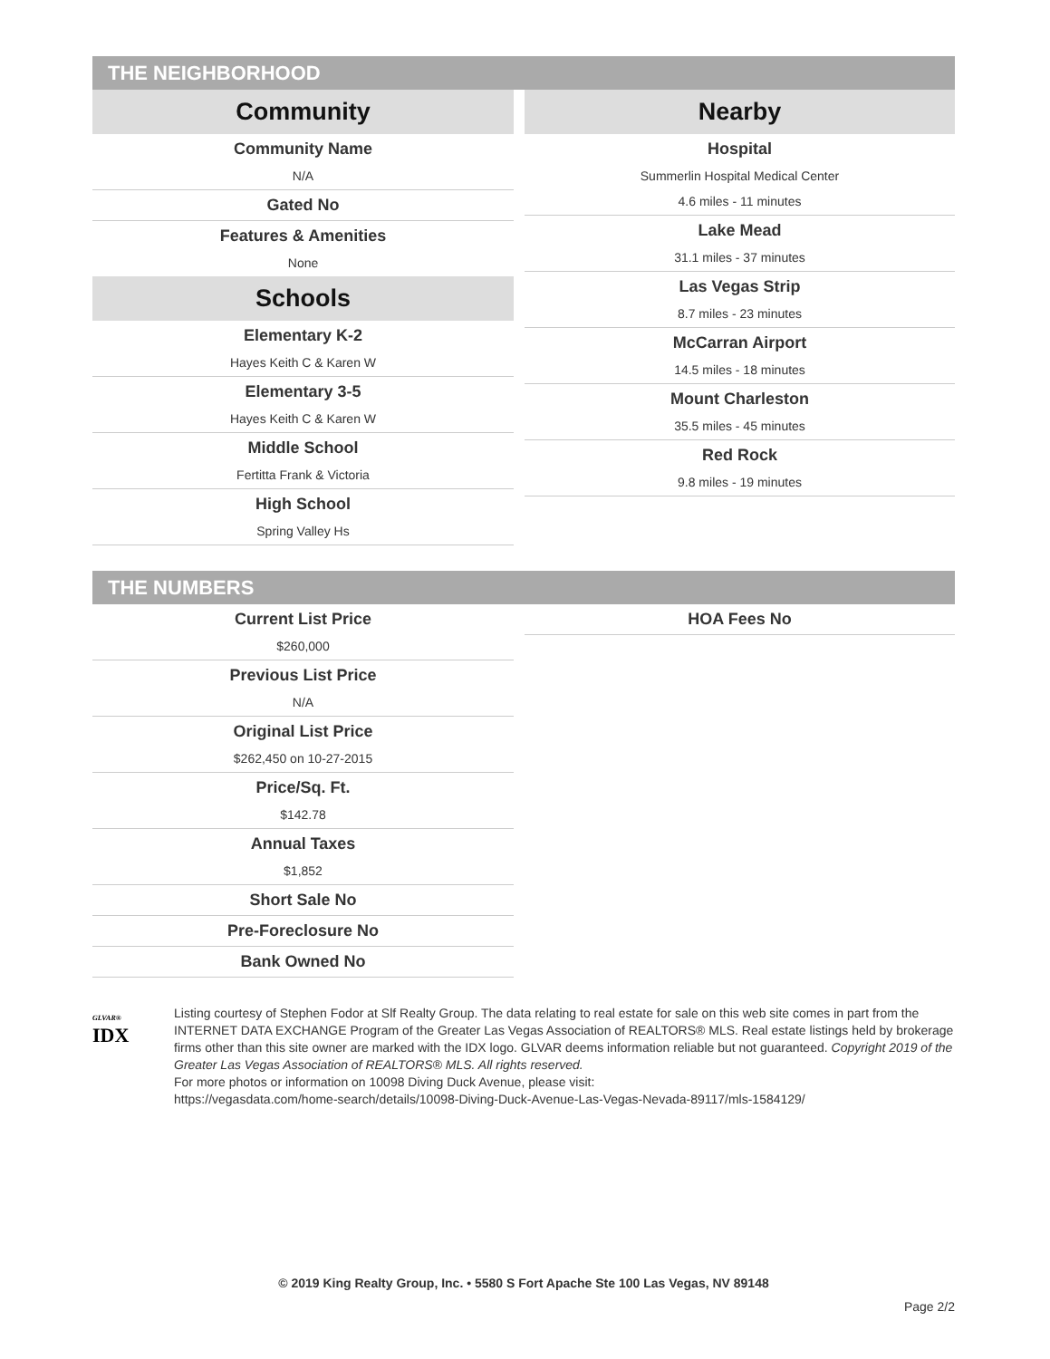THE NEIGHBORHOOD
Community
Community Name
N/A
Gated No
Features & Amenities
None
Schools
Elementary K-2
Hayes Keith C & Karen W
Elementary 3-5
Hayes Keith C & Karen W
Middle School
Fertitta Frank & Victoria
High School
Spring Valley Hs
Nearby
Hospital
Summerlin Hospital Medical Center
4.6 miles - 11 minutes
Lake Mead
31.1 miles - 37 minutes
Las Vegas Strip
8.7 miles - 23 minutes
McCarran Airport
14.5 miles - 18 minutes
Mount Charleston
35.5 miles - 45 minutes
Red Rock
9.8 miles - 19 minutes
THE NUMBERS
Current List Price
$260,000
Previous List Price
N/A
Original List Price
$262,450 on 10-27-2015
Price/Sq. Ft.
$142.78
Annual Taxes
$1,852
Short Sale No
Pre-Foreclosure No
Bank Owned No
HOA Fees No
GLVAR®
IDX
Listing courtesy of Stephen Fodor at Slf Realty Group. The data relating to real estate for sale on this web site comes in part from the INTERNET DATA EXCHANGE Program of the Greater Las Vegas Association of REALTORS® MLS. Real estate listings held by brokerage firms other than this site owner are marked with the IDX logo. GLVAR deems information reliable but not guaranteed. Copyright 2019 of the Greater Las Vegas Association of REALTORS® MLS. All rights reserved.
For more photos or information on 10098 Diving Duck Avenue, please visit:
https://vegasdata.com/home-search/details/10098-Diving-Duck-Avenue-Las-Vegas-Nevada-89117/mls-1584129/
© 2019 King Realty Group, Inc. • 5580 S Fort Apache Ste 100 Las Vegas, NV 89148
Page 2/2